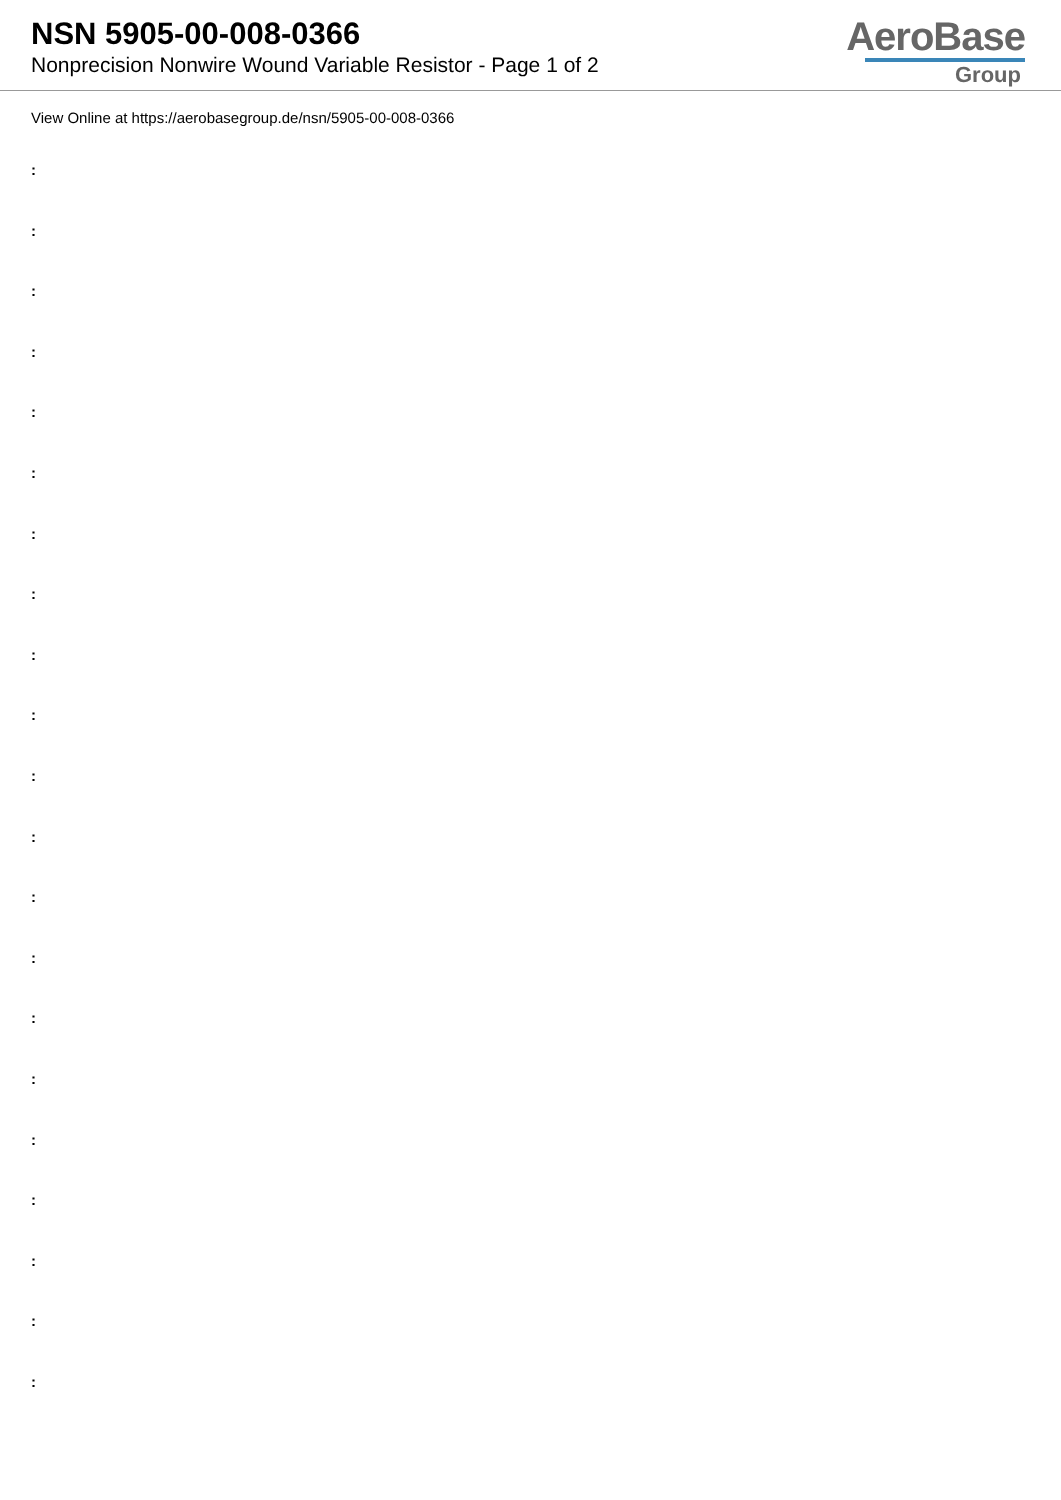NSN 5905-00-008-0366
Nonprecision Nonwire Wound Variable Resistor - Page 1 of 2
AeroBase
Group
View Online at https://aerobasegroup.de/nsn/5905-00-008-0366
:
:
:
:
:
:
:
:
:
:
:
:
:
:
:
:
:
:
:
:
: